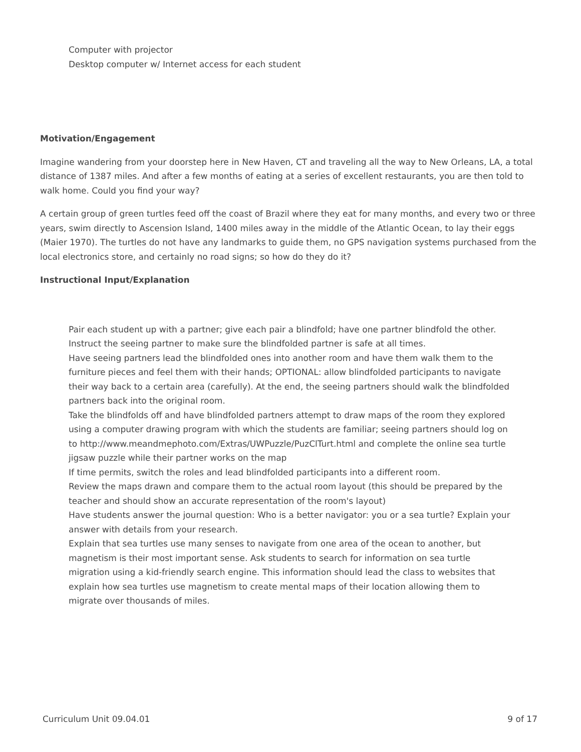Computer with projector
Desktop computer w/ Internet access for each student
Motivation/Engagement
Imagine wandering from your doorstep here in New Haven, CT and traveling all the way to New Orleans, LA, a total distance of 1387 miles. And after a few months of eating at a series of excellent restaurants, you are then told to walk home. Could you find your way?
A certain group of green turtles feed off the coast of Brazil where they eat for many months, and every two or three years, swim directly to Ascension Island, 1400 miles away in the middle of the Atlantic Ocean, to lay their eggs (Maier 1970). The turtles do not have any landmarks to guide them, no GPS navigation systems purchased from the local electronics store, and certainly no road signs; so how do they do it?
Instructional Input/Explanation
Pair each student up with a partner; give each pair a blindfold; have one partner blindfold the other. Instruct the seeing partner to make sure the blindfolded partner is safe at all times.
Have seeing partners lead the blindfolded ones into another room and have them walk them to the furniture pieces and feel them with their hands; OPTIONAL: allow blindfolded participants to navigate their way back to a certain area (carefully). At the end, the seeing partners should walk the blindfolded partners back into the original room.
Take the blindfolds off and have blindfolded partners attempt to draw maps of the room they explored using a computer drawing program with which the students are familiar; seeing partners should log on to http://www.meandmephoto.com/Extras/UWPuzzle/PuzClTurt.html and complete the online sea turtle jigsaw puzzle while their partner works on the map
If time permits, switch the roles and lead blindfolded participants into a different room.
Review the maps drawn and compare them to the actual room layout (this should be prepared by the teacher and should show an accurate representation of the room's layout)
Have students answer the journal question: Who is a better navigator: you or a sea turtle? Explain your answer with details from your research.
Explain that sea turtles use many senses to navigate from one area of the ocean to another, but magnetism is their most important sense. Ask students to search for information on sea turtle migration using a kid-friendly search engine. This information should lead the class to websites that explain how sea turtles use magnetism to create mental maps of their location allowing them to migrate over thousands of miles.
Curriculum Unit 09.04.01 9 of 17